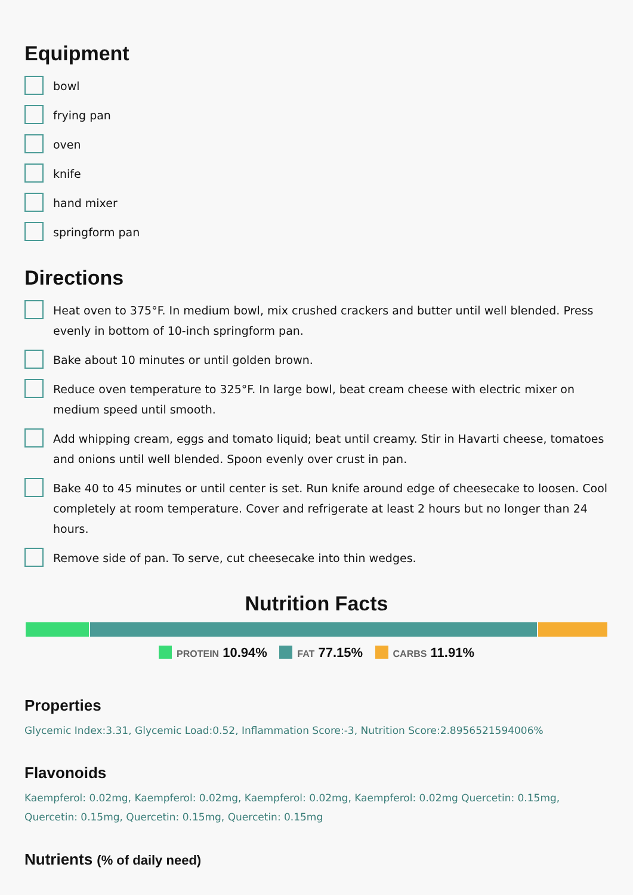Equipment
bowl
frying pan
oven
knife
hand mixer
springform pan
Directions
Heat oven to 375°F. In medium bowl, mix crushed crackers and butter until well blended. Press evenly in bottom of 10-inch springform pan.
Bake about 10 minutes or until golden brown.
Reduce oven temperature to 325°F. In large bowl, beat cream cheese with electric mixer on medium speed until smooth.
Add whipping cream, eggs and tomato liquid; beat until creamy. Stir in Havarti cheese, tomatoes and onions until well blended. Spoon evenly over crust in pan.
Bake 40 to 45 minutes or until center is set. Run knife around edge of cheesecake to loosen. Cool completely at room temperature. Cover and refrigerate at least 2 hours but no longer than 24 hours.
Remove side of pan. To serve, cut cheesecake into thin wedges.
Nutrition Facts
PROTEIN 10.94% FAT 77.15% CARBS 11.91%
Properties
Glycemic Index:3.31, Glycemic Load:0.52, Inflammation Score:-3, Nutrition Score:2.8956521594006%
Flavonoids
Kaempferol: 0.02mg, Kaempferol: 0.02mg, Kaempferol: 0.02mg, Kaempferol: 0.02mg Quercetin: 0.15mg, Quercetin: 0.15mg, Quercetin: 0.15mg, Quercetin: 0.15mg
Nutrients (% of daily need)